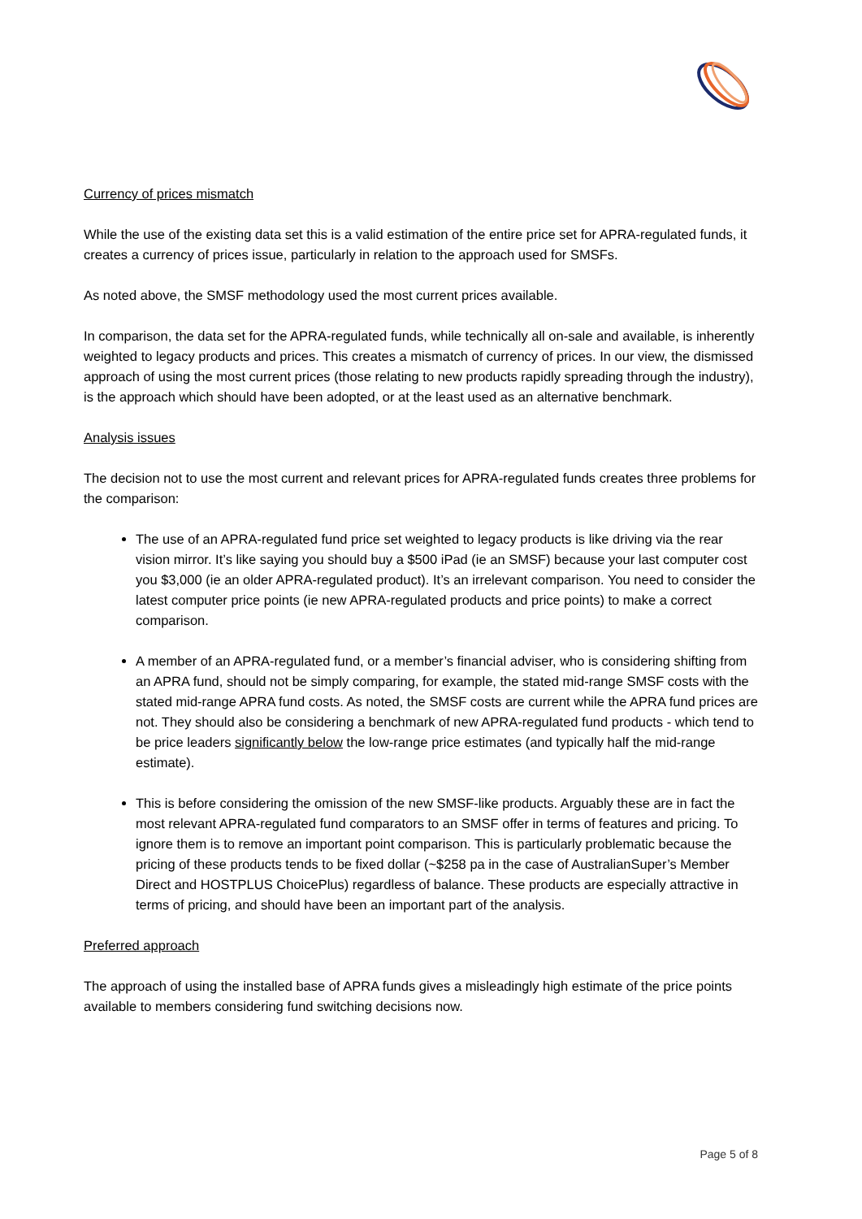Currency of prices mismatch
While the use of the existing data set this is a valid estimation of the entire price set for APRA-regulated funds, it creates a currency of prices issue, particularly in relation to the approach used for SMSFs.
As noted above, the SMSF methodology used the most current prices available.
In comparison, the data set for the APRA-regulated funds, while technically all on-sale and available, is inherently weighted to legacy products and prices. This creates a mismatch of currency of prices. In our view, the dismissed approach of using the most current prices (those relating to new products rapidly spreading through the industry), is the approach which should have been adopted, or at the least used as an alternative benchmark.
Analysis issues
The decision not to use the most current and relevant prices for APRA-regulated funds creates three problems for the comparison:
The use of an APRA-regulated fund price set weighted to legacy products is like driving via the rear vision mirror. It’s like saying you should buy a $500 iPad (ie an SMSF) because your last computer cost you $3,000 (ie an older APRA-regulated product). It’s an irrelevant comparison. You need to consider the latest computer price points (ie new APRA-regulated products and price points) to make a correct comparison.
A member of an APRA-regulated fund, or a member’s financial adviser, who is considering shifting from an APRA fund, should not be simply comparing, for example, the stated mid-range SMSF costs with the stated mid-range APRA fund costs. As noted, the SMSF costs are current while the APRA fund prices are not. They should also be considering a benchmark of new APRA-regulated fund products - which tend to be price leaders significantly below the low-range price estimates (and typically half the mid-range estimate).
This is before considering the omission of the new SMSF-like products. Arguably these are in fact the most relevant APRA-regulated fund comparators to an SMSF offer in terms of features and pricing. To ignore them is to remove an important point comparison. This is particularly problematic because the pricing of these products tends to be fixed dollar (~$258 pa in the case of AustralianSuper’s Member Direct and HOSTPLUS ChoicePlus) regardless of balance. These products are especially attractive in terms of pricing, and should have been an important part of the analysis.
Preferred approach
The approach of using the installed base of APRA funds gives a misleadingly high estimate of the price points available to members considering fund switching decisions now.
Page 5 of 8